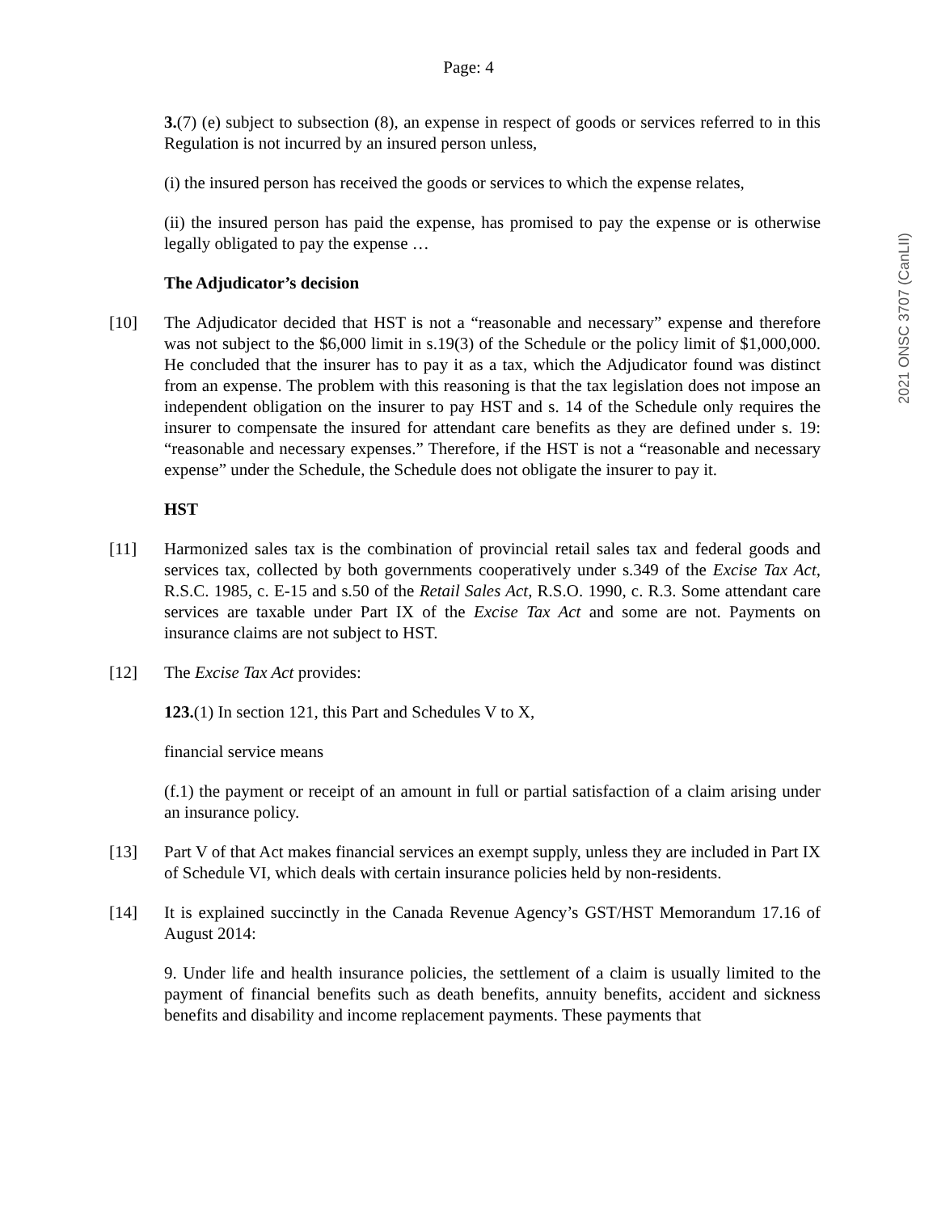Page: 4
2021 ONSC 3707 (CanLII)
3.(7) (e) subject to subsection (8), an expense in respect of goods or services referred to in this Regulation is not incurred by an insured person unless,
(i) the insured person has received the goods or services to which the expense relates,
(ii) the insured person has paid the expense, has promised to pay the expense or is otherwise legally obligated to pay the expense …
The Adjudicator’s decision
[10] The Adjudicator decided that HST is not a “reasonable and necessary” expense and therefore was not subject to the $6,000 limit in s.19(3) of the Schedule or the policy limit of $1,000,000. He concluded that the insurer has to pay it as a tax, which the Adjudicator found was distinct from an expense. The problem with this reasoning is that the tax legislation does not impose an independent obligation on the insurer to pay HST and s. 14 of the Schedule only requires the insurer to compensate the insured for attendant care benefits as they are defined under s. 19: “reasonable and necessary expenses.” Therefore, if the HST is not a “reasonable and necessary expense” under the Schedule, the Schedule does not obligate the insurer to pay it.
HST
[11] Harmonized sales tax is the combination of provincial retail sales tax and federal goods and services tax, collected by both governments cooperatively under s.349 of the Excise Tax Act, R.S.C. 1985, c. E-15 and s.50 of the Retail Sales Act, R.S.O. 1990, c. R.3. Some attendant care services are taxable under Part IX of the Excise Tax Act and some are not. Payments on insurance claims are not subject to HST.
[12] The Excise Tax Act provides:
123.(1) In section 121, this Part and Schedules V to X,
financial service means
(f.1) the payment or receipt of an amount in full or partial satisfaction of a claim arising under an insurance policy.
[13] Part V of that Act makes financial services an exempt supply, unless they are included in Part IX of Schedule VI, which deals with certain insurance policies held by non-residents.
[14] It is explained succinctly in the Canada Revenue Agency’s GST/HST Memorandum 17.16 of August 2014:
9. Under life and health insurance policies, the settlement of a claim is usually limited to the payment of financial benefits such as death benefits, annuity benefits, accident and sickness benefits and disability and income replacement payments. These payments that